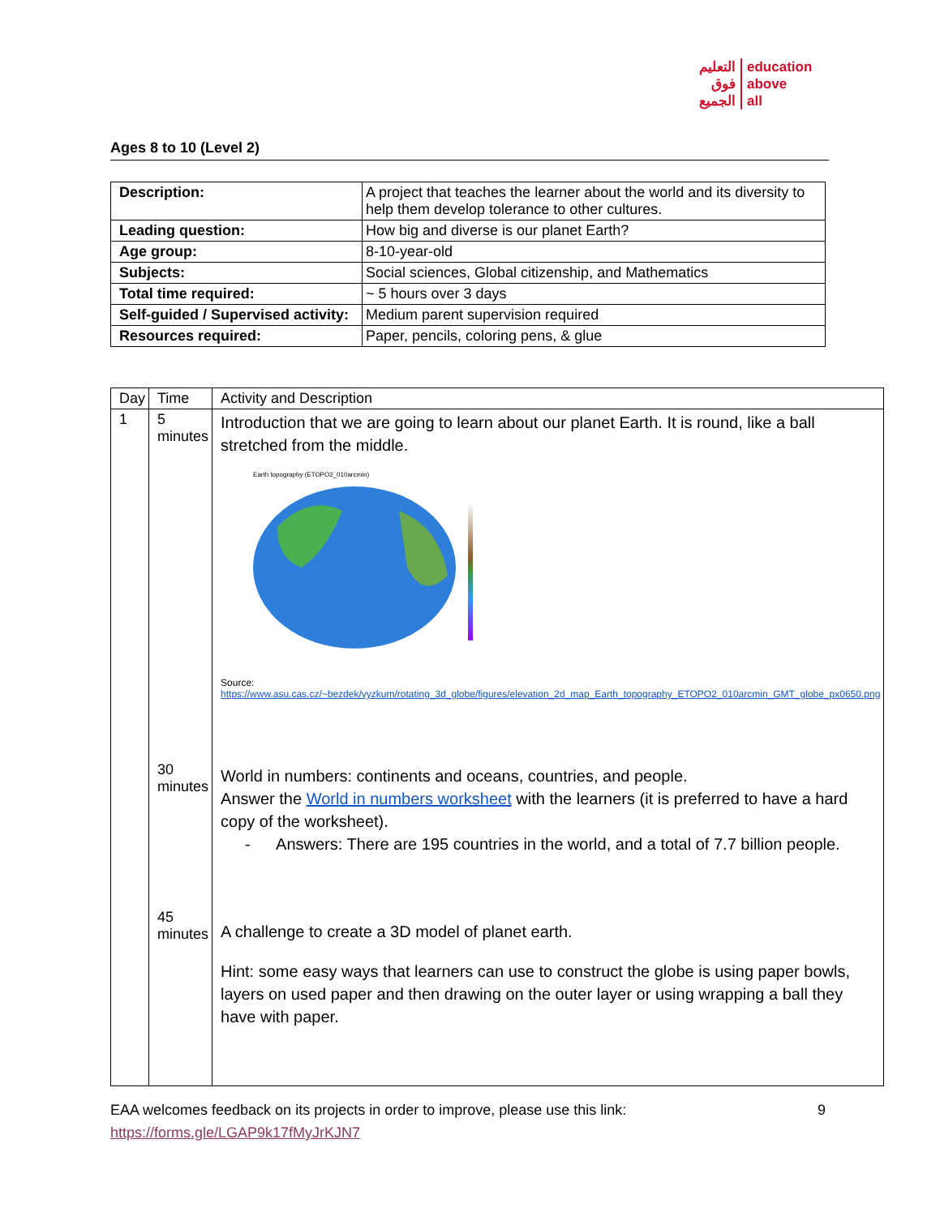التعليم
فوق
الجميع
education
above
all
Ages 8 to 10 (Level 2)
| Description: | A project that teaches the learner about the world and its diversity to help them develop tolerance to other cultures. |
| Leading question: | How big and diverse is our planet Earth? |
| Age group: | 8-10-year-old |
| Subjects: | Social sciences, Global citizenship, and Mathematics |
| Total time required: | ~ 5 hours over 3 days |
| Self-guided / Supervised activity: | Medium parent supervision required |
| Resources required: | Paper, pencils, coloring pens, & glue |
| Day | Time | Activity and Description |
| 1 | 5 minutes 30 minutes 45 minutes | Introduction that we are going to learn about our planet Earth. It is round, like a ball stretched from the middle. Earth topography (ETOPO2_010arcmin) Source: https://www.asu.cas.cz/~bezdek/vyzkum/rotating_3d_globe/figures/elevation_2d_map_Earth_topography_ETOPO2_010arcmin_GMT_globe_px0650.png World in numbers: continents and oceans, countries, and people. Answer the World in numbers worksheet with the learners (it is preferred to have a hard copy of the worksheet). - Answers: There are 195 countries in the world, and a total of 7.7 billion people. A challenge to create a 3D model of planet earth. Hint: some easy ways that learners can use to construct the globe is using paper bowls, layers on used paper and then drawing on the outer layer or using wrapping a ball they have with paper. |
EAA welcomes feedback on its projects in order to improve, please use this link: 9
https://forms.gle/LGAP9k17fMyJrKJN7